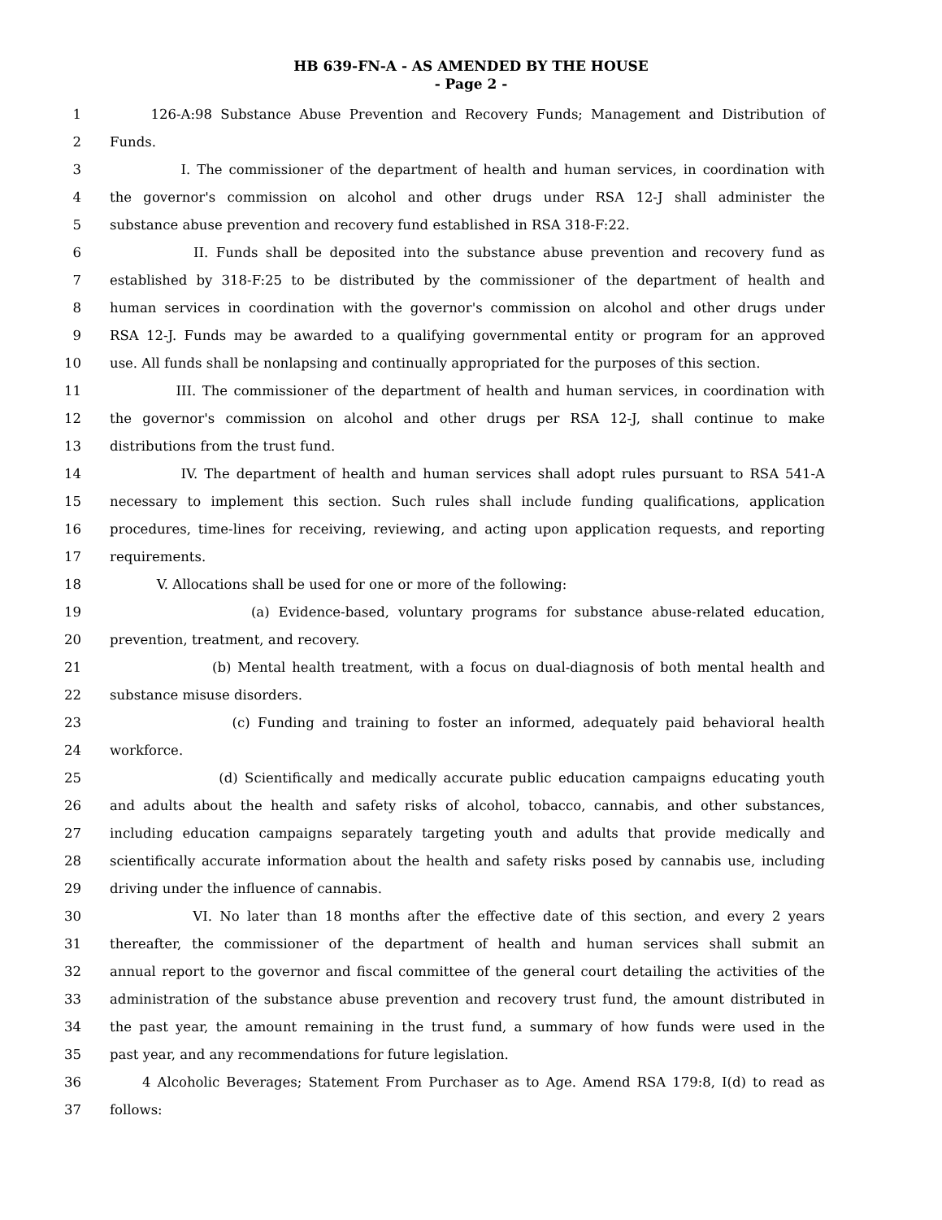HB 639-FN-A - AS AMENDED BY THE HOUSE
- Page 2 -
1 126-A:98 Substance Abuse Prevention and Recovery Funds; Management and Distribution of
2 Funds.
3 I. The commissioner of the department of health and human services, in coordination with
4 the governor's commission on alcohol and other drugs under RSA 12-J shall administer the
5 substance abuse prevention and recovery fund established in RSA 318-F:22.
6 II. Funds shall be deposited into the substance abuse prevention and recovery fund as
7 established by 318-F:25 to be distributed by the commissioner of the department of health and
8 human services in coordination with the governor's commission on alcohol and other drugs under
9 RSA 12-J. Funds may be awarded to a qualifying governmental entity or program for an approved
10 use. All funds shall be nonlapsing and continually appropriated for the purposes of this section.
11 III. The commissioner of the department of health and human services, in coordination with
12 the governor's commission on alcohol and other drugs per RSA 12-J, shall continue to make
13 distributions from the trust fund.
14 IV. The department of health and human services shall adopt rules pursuant to RSA 541-A
15 necessary to implement this section. Such rules shall include funding qualifications, application
16 procedures, time-lines for receiving, reviewing, and acting upon application requests, and reporting
17 requirements.
18 V. Allocations shall be used for one or more of the following:
19 (a) Evidence-based, voluntary programs for substance abuse-related education,
20 prevention, treatment, and recovery.
21 (b) Mental health treatment, with a focus on dual-diagnosis of both mental health and
22 substance misuse disorders.
23 (c) Funding and training to foster an informed, adequately paid behavioral health
24 workforce.
25 (d) Scientifically and medically accurate public education campaigns educating youth
26 and adults about the health and safety risks of alcohol, tobacco, cannabis, and other substances,
27 including education campaigns separately targeting youth and adults that provide medically and
28 scientifically accurate information about the health and safety risks posed by cannabis use, including
29 driving under the influence of cannabis.
30 VI. No later than 18 months after the effective date of this section, and every 2 years
31 thereafter, the commissioner of the department of health and human services shall submit an
32 annual report to the governor and fiscal committee of the general court detailing the activities of the
33 administration of the substance abuse prevention and recovery trust fund, the amount distributed in
34 the past year, the amount remaining in the trust fund, a summary of how funds were used in the
35 past year, and any recommendations for future legislation.
36 4 Alcoholic Beverages; Statement From Purchaser as to Age. Amend RSA 179:8, I(d) to read as
37 follows: